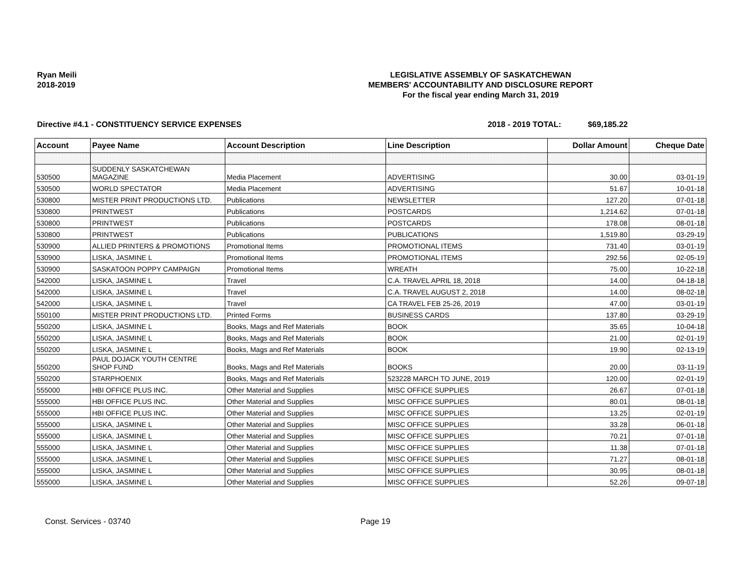Ryan Meili
2018-2019
LEGISLATIVE ASSEMBLY OF SASKATCHEWAN
MEMBERS' ACCOUNTABILITY AND DISCLOSURE REPORT
For the fiscal year ending March 31, 2019
Directive #4.1 - CONSTITUENCY SERVICE EXPENSES 2018 - 2019 TOTAL: $69,185.22
| Account | Payee Name | Account Description | Line Description | Dollar Amount | Cheque Date |
| --- | --- | --- | --- | --- | --- |
| 530500 | SUDDENLY SASKATCHEWAN MAGAZINE | Media Placement | ADVERTISING | 30.00 | 03-01-19 |
| 530500 | WORLD SPECTATOR | Media Placement | ADVERTISING | 51.67 | 10-01-18 |
| 530800 | MISTER PRINT PRODUCTIONS LTD. | Publications | NEWSLETTER | 127.20 | 07-01-18 |
| 530800 | PRINTWEST | Publications | POSTCARDS | 1,214.62 | 07-01-18 |
| 530800 | PRINTWEST | Publications | POSTCARDS | 178.08 | 08-01-18 |
| 530800 | PRINTWEST | Publications | PUBLICATIONS | 1,519.80 | 03-29-19 |
| 530900 | ALLIED PRINTERS & PROMOTIONS | Promotional Items | PROMOTIONAL ITEMS | 731.40 | 03-01-19 |
| 530900 | LISKA, JASMINE L | Promotional Items | PROMOTIONAL ITEMS | 292.56 | 02-05-19 |
| 530900 | SASKATOON POPPY CAMPAIGN | Promotional Items | WREATH | 75.00 | 10-22-18 |
| 542000 | LISKA, JASMINE L | Travel | C.A. TRAVEL APRIL 18, 2018 | 14.00 | 04-18-18 |
| 542000 | LISKA, JASMINE L | Travel | C.A. TRAVEL AUGUST 2, 2018 | 14.00 | 08-02-18 |
| 542000 | LISKA, JASMINE L | Travel | CA TRAVEL FEB 25-26, 2019 | 47.00 | 03-01-19 |
| 550100 | MISTER PRINT PRODUCTIONS LTD. | Printed Forms | BUSINESS CARDS | 137.80 | 03-29-19 |
| 550200 | LISKA, JASMINE L | Books, Mags and Ref Materials | BOOK | 35.65 | 10-04-18 |
| 550200 | LISKA, JASMINE L | Books, Mags and Ref Materials | BOOK | 21.00 | 02-01-19 |
| 550200 | LISKA, JASMINE L | Books, Mags and Ref Materials | BOOK | 19.90 | 02-13-19 |
| 550200 | PAUL DOJACK YOUTH CENTRE SHOP FUND | Books, Mags and Ref Materials | BOOKS | 20.00 | 03-11-19 |
| 550200 | STARPHOENIX | Books, Mags and Ref Materials | 523228 MARCH TO JUNE, 2019 | 120.00 | 02-01-19 |
| 555000 | HBI OFFICE PLUS INC. | Other Material and Supplies | MISC OFFICE SUPPLIES | 26.67 | 07-01-18 |
| 555000 | HBI OFFICE PLUS INC. | Other Material and Supplies | MISC OFFICE SUPPLIES | 80.01 | 08-01-18 |
| 555000 | HBI OFFICE PLUS INC. | Other Material and Supplies | MISC OFFICE SUPPLIES | 13.25 | 02-01-19 |
| 555000 | LISKA, JASMINE L | Other Material and Supplies | MISC OFFICE SUPPLIES | 33.28 | 06-01-18 |
| 555000 | LISKA, JASMINE L | Other Material and Supplies | MISC OFFICE SUPPLIES | 70.21 | 07-01-18 |
| 555000 | LISKA, JASMINE L | Other Material and Supplies | MISC OFFICE SUPPLIES | 11.38 | 07-01-18 |
| 555000 | LISKA, JASMINE L | Other Material and Supplies | MISC OFFICE SUPPLIES | 71.27 | 08-01-18 |
| 555000 | LISKA, JASMINE L | Other Material and Supplies | MISC OFFICE SUPPLIES | 30.95 | 08-01-18 |
| 555000 | LISKA, JASMINE L | Other Material and Supplies | MISC OFFICE SUPPLIES | 52.26 | 09-07-18 |
Const. Services - 03740 Page 19